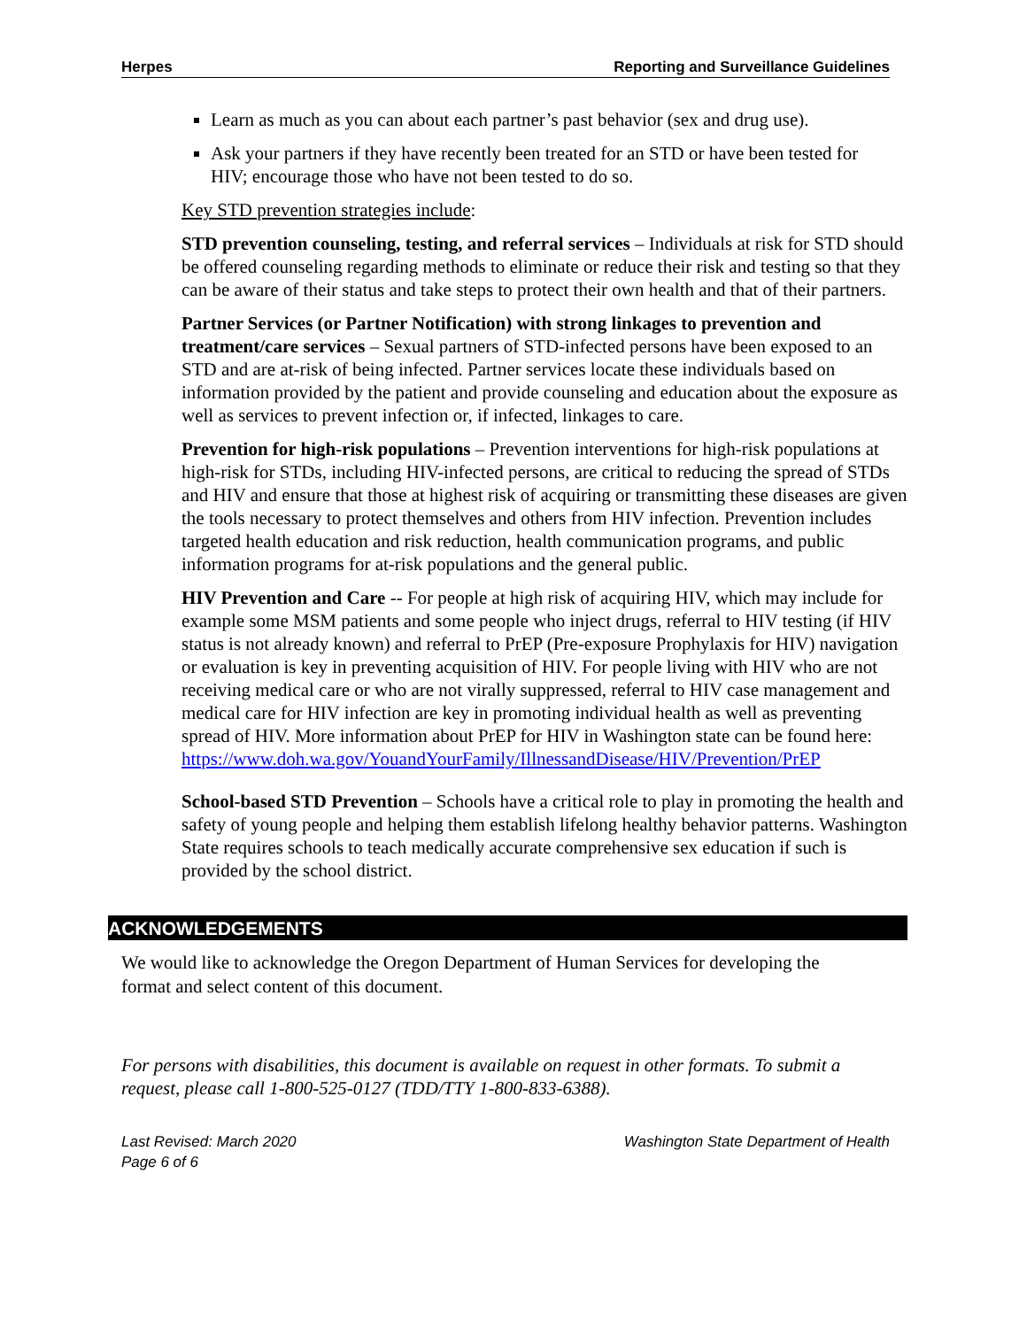Herpes Reporting and Surveillance Guidelines
Learn as much as you can about each partner’s past behavior (sex and drug use).
Ask your partners if they have recently been treated for an STD or have been tested for HIV; encourage those who have not been tested to do so.
Key STD prevention strategies include:
STD prevention counseling, testing, and referral services – Individuals at risk for STD should be offered counseling regarding methods to eliminate or reduce their risk and testing so that they can be aware of their status and take steps to protect their own health and that of their partners.
Partner Services (or Partner Notification) with strong linkages to prevention and treatment/care services – Sexual partners of STD-infected persons have been exposed to an STD and are at-risk of being infected. Partner services locate these individuals based on information provided by the patient and provide counseling and education about the exposure as well as services to prevent infection or, if infected, linkages to care.
Prevention for high-risk populations – Prevention interventions for high-risk populations at high-risk for STDs, including HIV-infected persons, are critical to reducing the spread of STDs and HIV and ensure that those at highest risk of acquiring or transmitting these diseases are given the tools necessary to protect themselves and others from HIV infection. Prevention includes targeted health education and risk reduction, health communication programs, and public information programs for at-risk populations and the general public.
HIV Prevention and Care -- For people at high risk of acquiring HIV, which may include for example some MSM patients and some people who inject drugs, referral to HIV testing (if HIV status is not already known) and referral to PrEP (Pre-exposure Prophylaxis for HIV) navigation or evaluation is key in preventing acquisition of HIV. For people living with HIV who are not receiving medical care or who are not virally suppressed, referral to HIV case management and medical care for HIV infection are key in promoting individual health as well as preventing spread of HIV. More information about PrEP for HIV in Washington state can be found here: https://www.doh.wa.gov/YouandYourFamily/IllnessandDisease/HIV/Prevention/PrEP
School-based STD Prevention – Schools have a critical role to play in promoting the health and safety of young people and helping them establish lifelong healthy behavior patterns. Washington State requires schools to teach medically accurate comprehensive sex education if such is provided by the school district.
ACKNOWLEDGEMENTS
We would like to acknowledge the Oregon Department of Human Services for developing the format and select content of this document.
For persons with disabilities, this document is available on request in other formats. To submit a request, please call 1-800-525-0127 (TDD/TTY 1-800-833-6388).
Last Revised: March 2020
Page 6 of 6 Washington State Department of Health